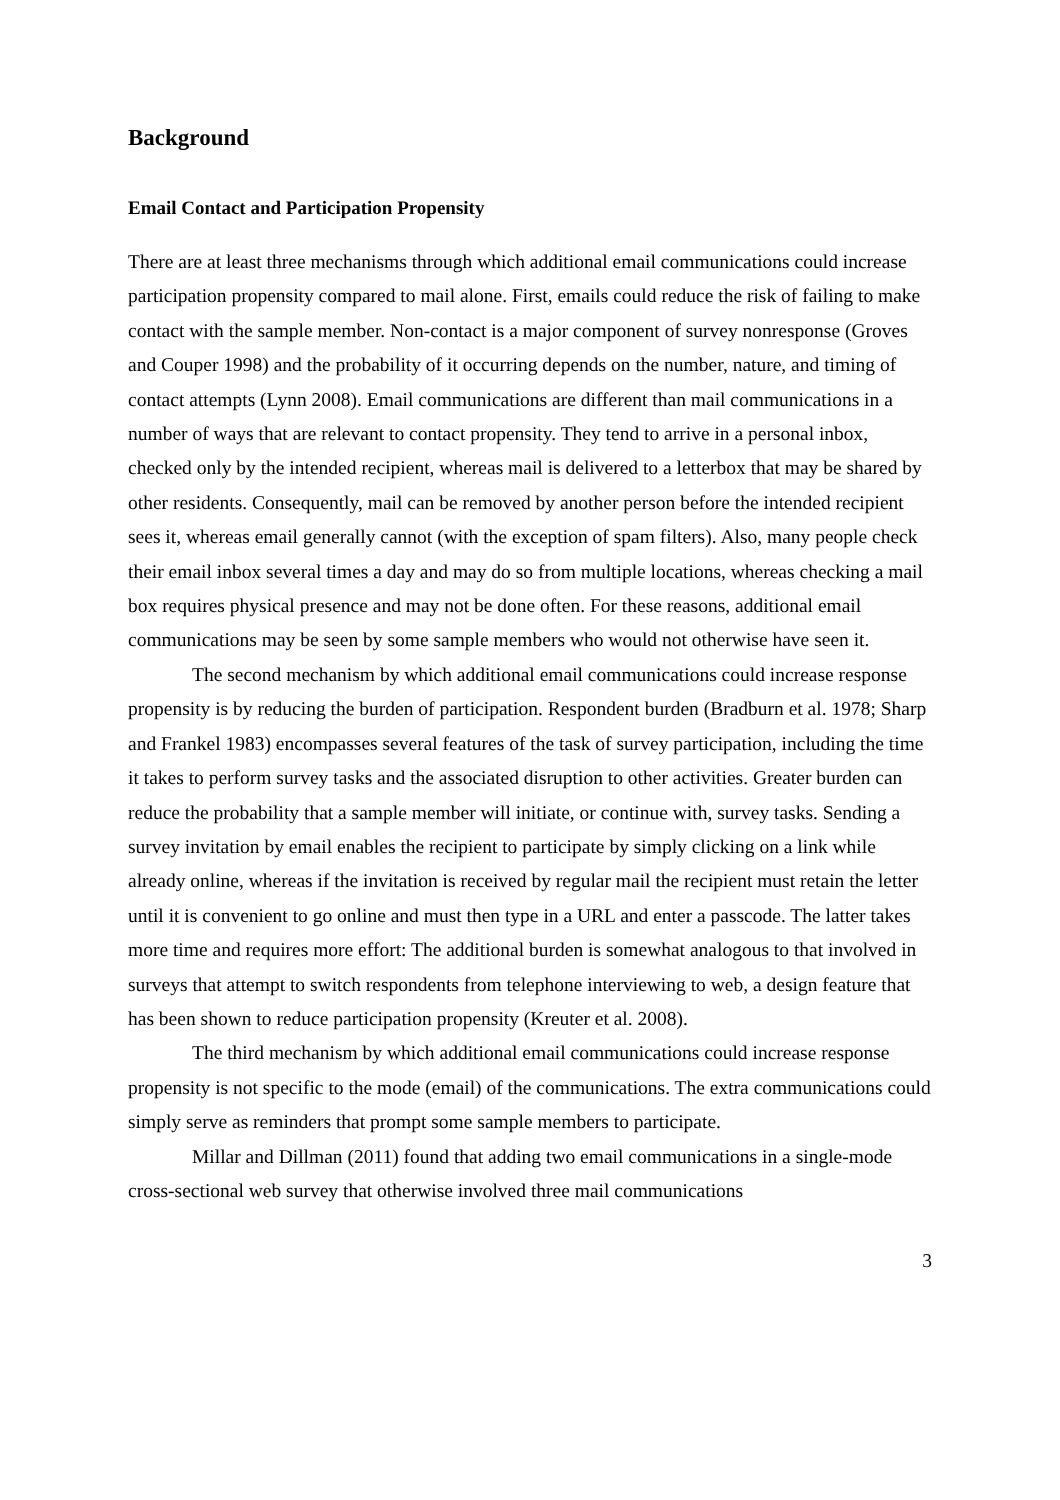Background
Email Contact and Participation Propensity
There are at least three mechanisms through which additional email communications could increase participation propensity compared to mail alone. First, emails could reduce the risk of failing to make contact with the sample member. Non-contact is a major component of survey nonresponse (Groves and Couper 1998) and the probability of it occurring depends on the number, nature, and timing of contact attempts (Lynn 2008). Email communications are different than mail communications in a number of ways that are relevant to contact propensity. They tend to arrive in a personal inbox, checked only by the intended recipient, whereas mail is delivered to a letterbox that may be shared by other residents. Consequently, mail can be removed by another person before the intended recipient sees it, whereas email generally cannot (with the exception of spam filters). Also, many people check their email inbox several times a day and may do so from multiple locations, whereas checking a mail box requires physical presence and may not be done often. For these reasons, additional email communications may be seen by some sample members who would not otherwise have seen it.
The second mechanism by which additional email communications could increase response propensity is by reducing the burden of participation. Respondent burden (Bradburn et al. 1978; Sharp and Frankel 1983) encompasses several features of the task of survey participation, including the time it takes to perform survey tasks and the associated disruption to other activities. Greater burden can reduce the probability that a sample member will initiate, or continue with, survey tasks. Sending a survey invitation by email enables the recipient to participate by simply clicking on a link while already online, whereas if the invitation is received by regular mail the recipient must retain the letter until it is convenient to go online and must then type in a URL and enter a passcode. The latter takes more time and requires more effort: The additional burden is somewhat analogous to that involved in surveys that attempt to switch respondents from telephone interviewing to web, a design feature that has been shown to reduce participation propensity (Kreuter et al. 2008).
The third mechanism by which additional email communications could increase response propensity is not specific to the mode (email) of the communications. The extra communications could simply serve as reminders that prompt some sample members to participate.
Millar and Dillman (2011) found that adding two email communications in a single-mode cross-sectional web survey that otherwise involved three mail communications
3